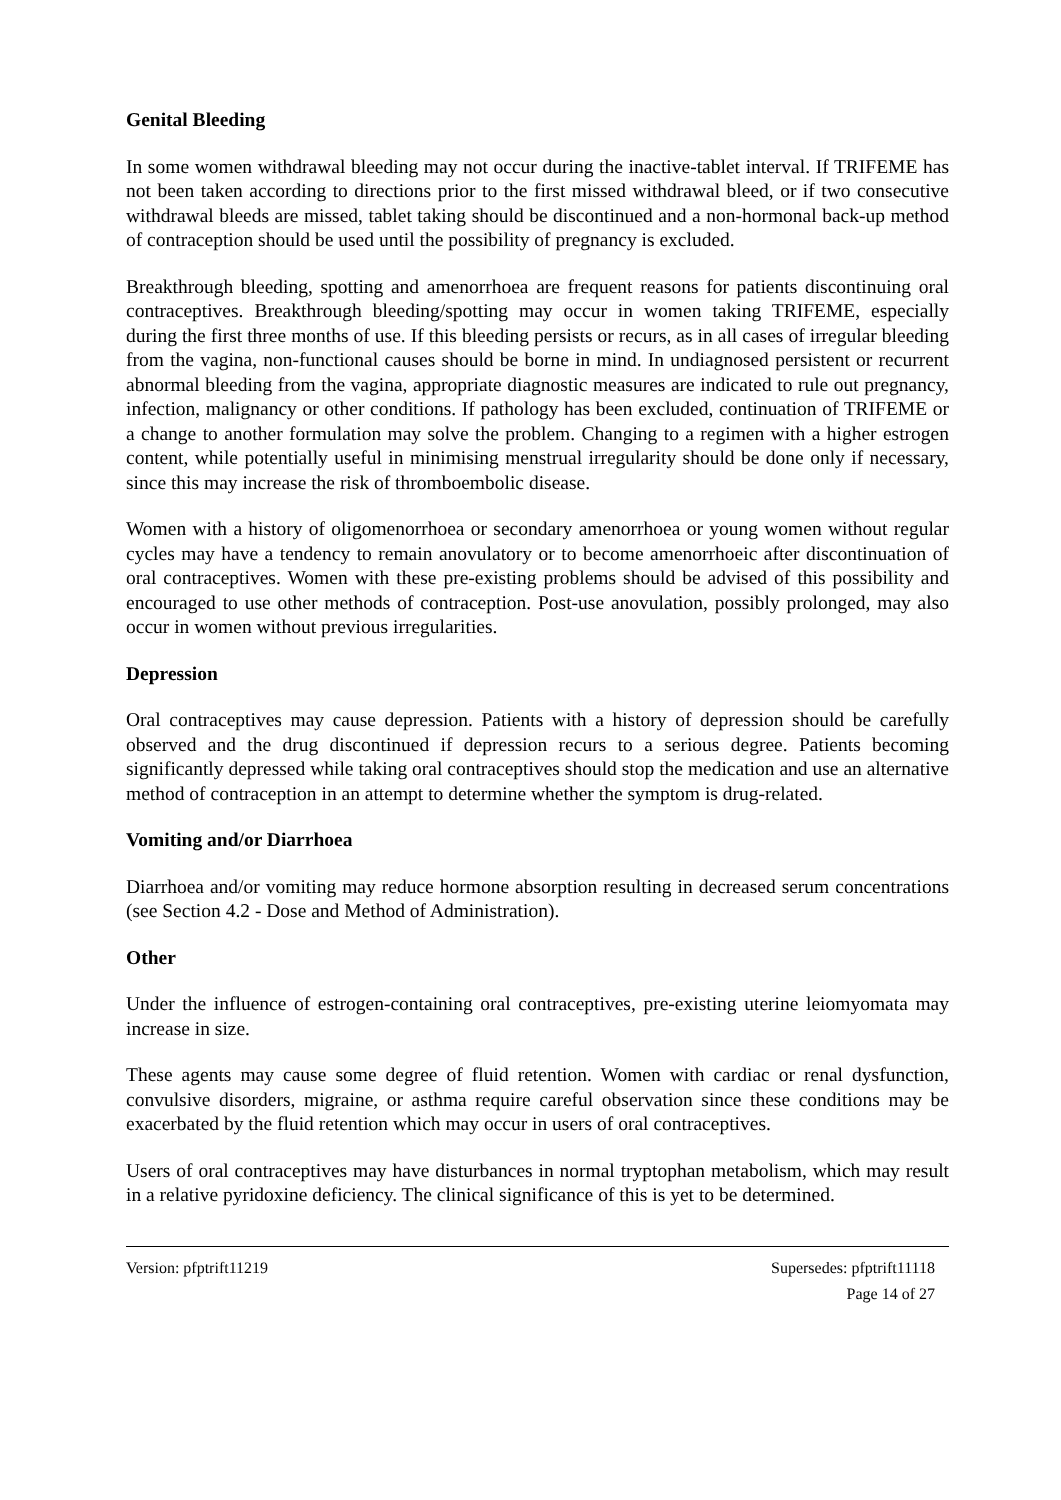Genital Bleeding
In some women withdrawal bleeding may not occur during the inactive-tablet interval. If TRIFEME has not been taken according to directions prior to the first missed withdrawal bleed, or if two consecutive withdrawal bleeds are missed, tablet taking should be discontinued and a non-hormonal back-up method of contraception should be used until the possibility of pregnancy is excluded.
Breakthrough bleeding, spotting and amenorrhoea are frequent reasons for patients discontinuing oral contraceptives. Breakthrough bleeding/spotting may occur in women taking TRIFEME, especially during the first three months of use. If this bleeding persists or recurs, as in all cases of irregular bleeding from the vagina, non-functional causes should be borne in mind. In undiagnosed persistent or recurrent abnormal bleeding from the vagina, appropriate diagnostic measures are indicated to rule out pregnancy, infection, malignancy or other conditions. If pathology has been excluded, continuation of TRIFEME or a change to another formulation may solve the problem. Changing to a regimen with a higher estrogen content, while potentially useful in minimising menstrual irregularity should be done only if necessary, since this may increase the risk of thromboembolic disease.
Women with a history of oligomenorrhoea or secondary amenorrhoea or young women without regular cycles may have a tendency to remain anovulatory or to become amenorrhoeic after discontinuation of oral contraceptives. Women with these pre-existing problems should be advised of this possibility and encouraged to use other methods of contraception. Post-use anovulation, possibly prolonged, may also occur in women without previous irregularities.
Depression
Oral contraceptives may cause depression. Patients with a history of depression should be carefully observed and the drug discontinued if depression recurs to a serious degree. Patients becoming significantly depressed while taking oral contraceptives should stop the medication and use an alternative method of contraception in an attempt to determine whether the symptom is drug-related.
Vomiting and/or Diarrhoea
Diarrhoea and/or vomiting may reduce hormone absorption resulting in decreased serum concentrations (see Section 4.2 - Dose and Method of Administration).
Other
Under the influence of estrogen-containing oral contraceptives, pre-existing uterine leiomyomata may increase in size.
These agents may cause some degree of fluid retention. Women with cardiac or renal dysfunction, convulsive disorders, migraine, or asthma require careful observation since these conditions may be exacerbated by the fluid retention which may occur in users of oral contraceptives.
Users of oral contraceptives may have disturbances in normal tryptophan metabolism, which may result in a relative pyridoxine deficiency. The clinical significance of this is yet to be determined.
Version: pfptrift11219 Supersedes: pfptrift11118
Page 14 of 27